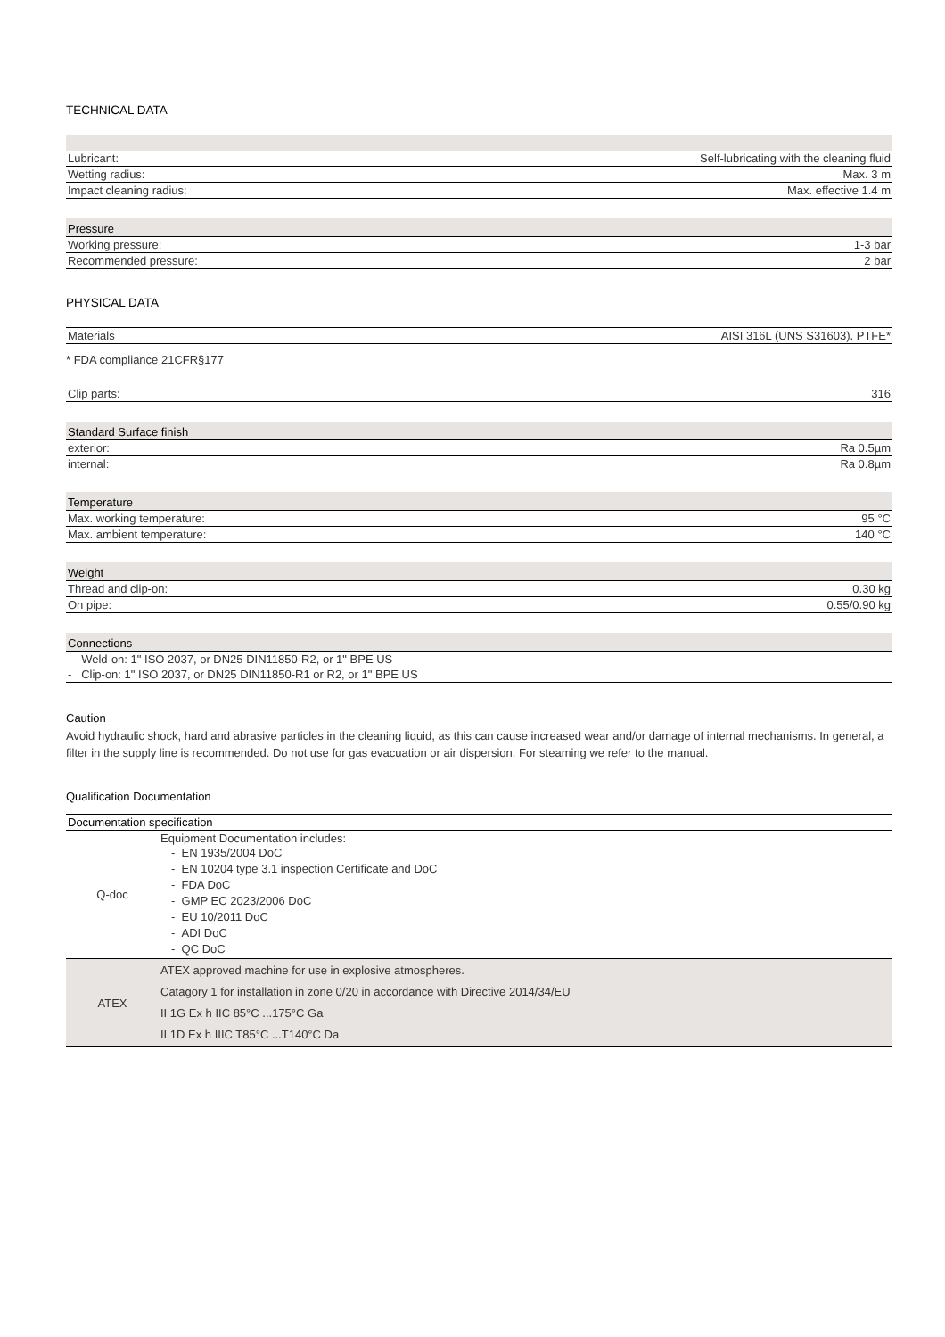TECHNICAL DATA
| Lubricant: | Self-lubricating with the cleaning fluid |
| Wetting radius: | Max. 3 m |
| Impact cleaning radius: | Max. effective 1.4 m |
| Pressure | |
| Working pressure: | 1-3 bar |
| Recommended pressure: | 2 bar |
PHYSICAL DATA
| Materials | AISI 316L (UNS S31603). PTFE* |
* FDA compliance 21CFR§177
| Clip parts: | 316 |
| Standard Surface finish | |
| exterior: | Ra 0.5µm |
| internal: | Ra 0.8µm |
| Temperature | |
| Max. working temperature: | 95 °C |
| Max. ambient temperature: | 140 °C |
| Weight | |
| Thread and clip-on: | 0.30 kg |
| On pipe: | 0.55/0.90 kg |
| Connections |
| - Weld-on: 1" ISO 2037, or DN25 DIN11850-R2, or 1" BPE US |
| - Clip-on: 1" ISO 2037, or DN25 DIN11850-R1 or R2, or 1" BPE US |
Caution
Avoid hydraulic shock, hard and abrasive particles in the cleaning liquid, as this can cause increased wear and/or damage of internal mechanisms. In general, a filter in the supply line is recommended. Do not use for gas evacuation or air dispersion. For steaming we refer to the manual.
Qualification Documentation
| Documentation specification | |
| Q-doc | Equipment Documentation includes: - EN 1935/2004 DoC - EN 10204 type 3.1 inspection Certificate and DoC - FDA DoC - GMP EC 2023/2006 DoC - EU 10/2011 DoC - ADI DoC - QC DoC |
| ATEX | ATEX approved machine for use in explosive atmospheres. Catagory 1 for installation in zone 0/20 in accordance with Directive 2014/34/EU II 1G Ex h IIC 85°C ...175°C Ga II 1D Ex h IIIC T85°C ...T140°C Da |